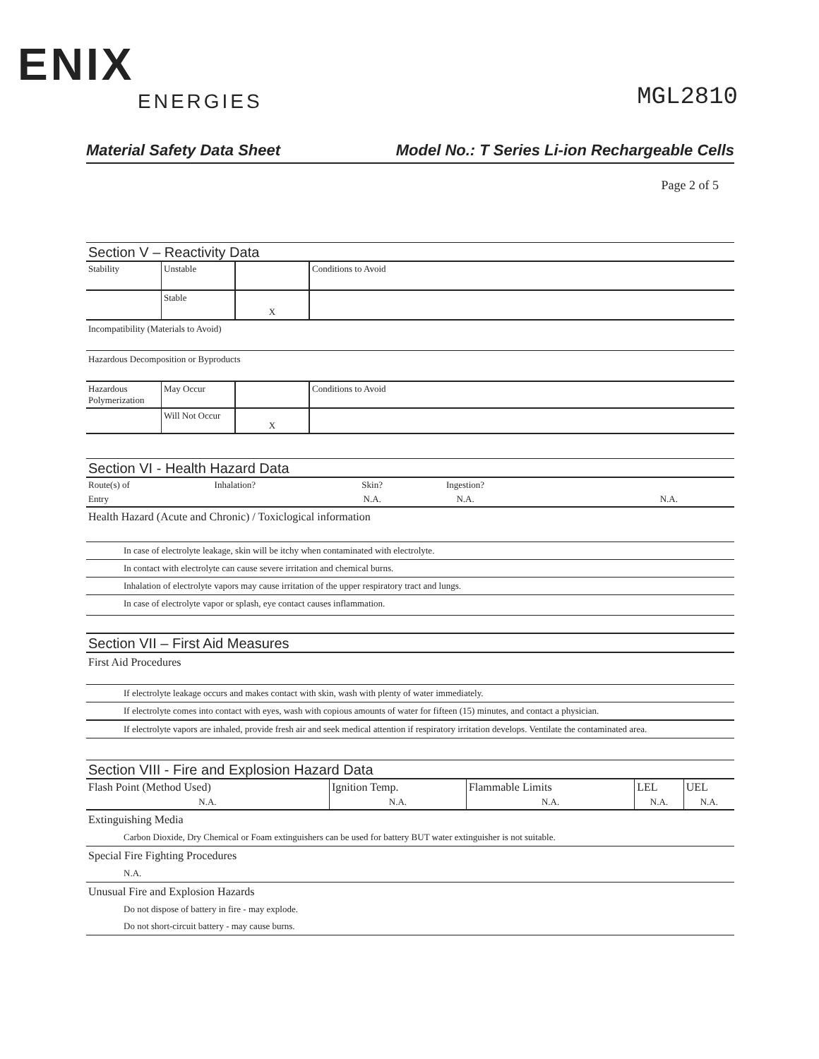ENIX
ENERGIES
MGL2810
Material Safety Data Sheet Model No.: T Series Li-ion Rechargeable Cells
Page 2 of 5
Section V – Reactivity Data
| Stability | Unstable | | Conditions to Avoid |
| | Stable | X | |
Incompatibility (Materials to Avoid)
Hazardous Decomposition or Byproducts
| Hazardous Polymerization | May Occur | | Conditions to Avoid |
| | Will Not Occur | X | |
Section VI - Health Hazard Data
| Route(s) of | Inhalation? | Skin? | Ingestion? | |
| Entry | | N.A. | N.A. | N.A. |
Health Hazard (Acute and Chronic) / Toxiclogical information
In case of electrolyte leakage, skin will be itchy when contaminated with electrolyte.
In contact with electrolyte can cause severe irritation and chemical burns.
Inhalation of electrolyte vapors may cause irritation of the upper respiratory tract and lungs.
In case of electrolyte vapor or splash, eye contact causes inflammation.
Section VII – First Aid Measures
First Aid Procedures
If electrolyte leakage occurs and makes contact with skin, wash with plenty of water immediately.
If electrolyte comes into contact with eyes, wash with copious amounts of water for fifteen (15) minutes, and contact a physician.
If electrolyte vapors are inhaled, provide fresh air and seek medical attention if respiratory irritation develops. Ventilate the contaminated area.
Section VIII - Fire and Explosion Hazard Data
| Flash Point (Method Used) | Ignition Temp. | Flammable Limits | LEL | UEL |
| N.A. | N.A. | N.A. | N.A. | N.A. |
Extinguishing Media
Carbon Dioxide, Dry Chemical or Foam extinguishers can be used for battery BUT water extinguisher is not suitable.
Special Fire Fighting Procedures
N.A.
Unusual Fire and Explosion Hazards
Do not dispose of battery in fire - may explode.
Do not short-circuit battery - may cause burns.